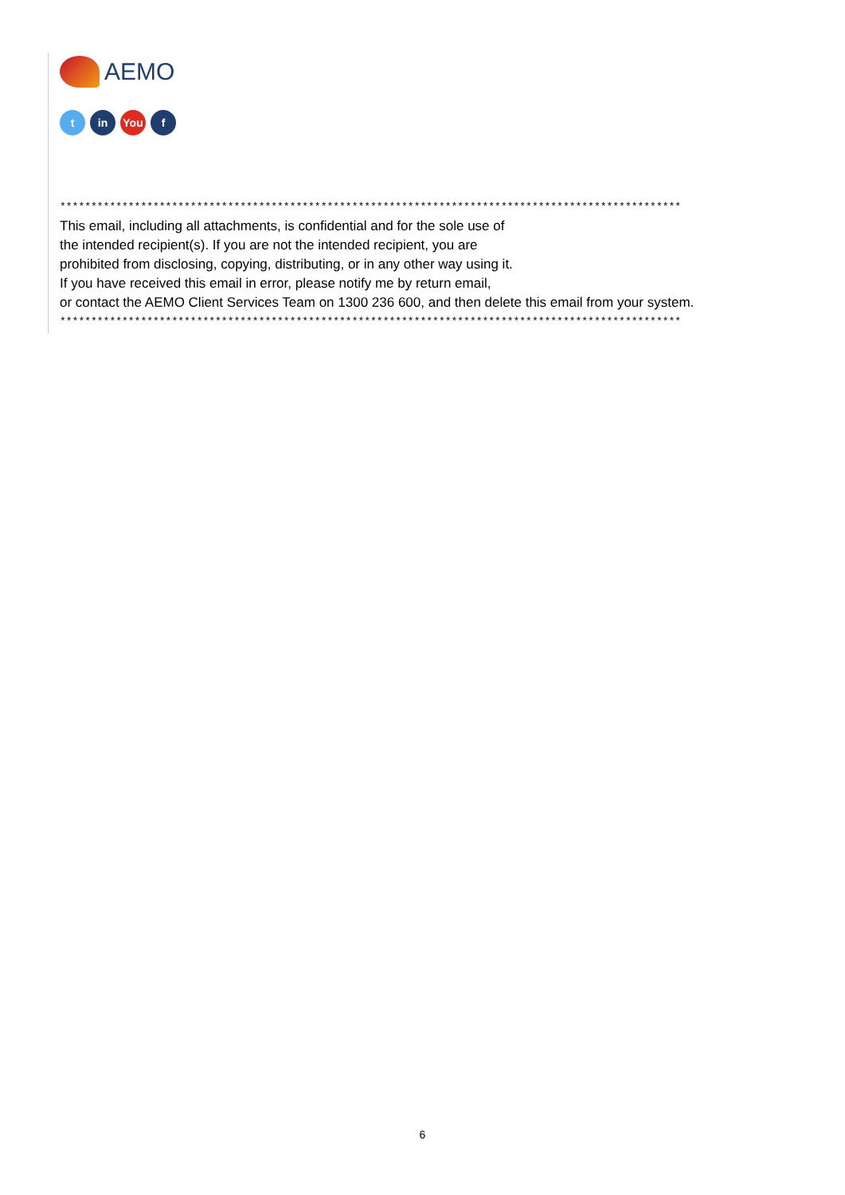AEMO
t in You f
****************************************************************************************************
This email, including all attachments, is confidential and for the sole use of
the intended recipient(s). If you are not the intended recipient, you are
prohibited from disclosing, copying, distributing, or in any other way using it.
If you have received this email in error, please notify me by return email,
or contact the AEMO Client Services Team on 1300 236 600, and then delete this email from your system.
****************************************************************************************************
6